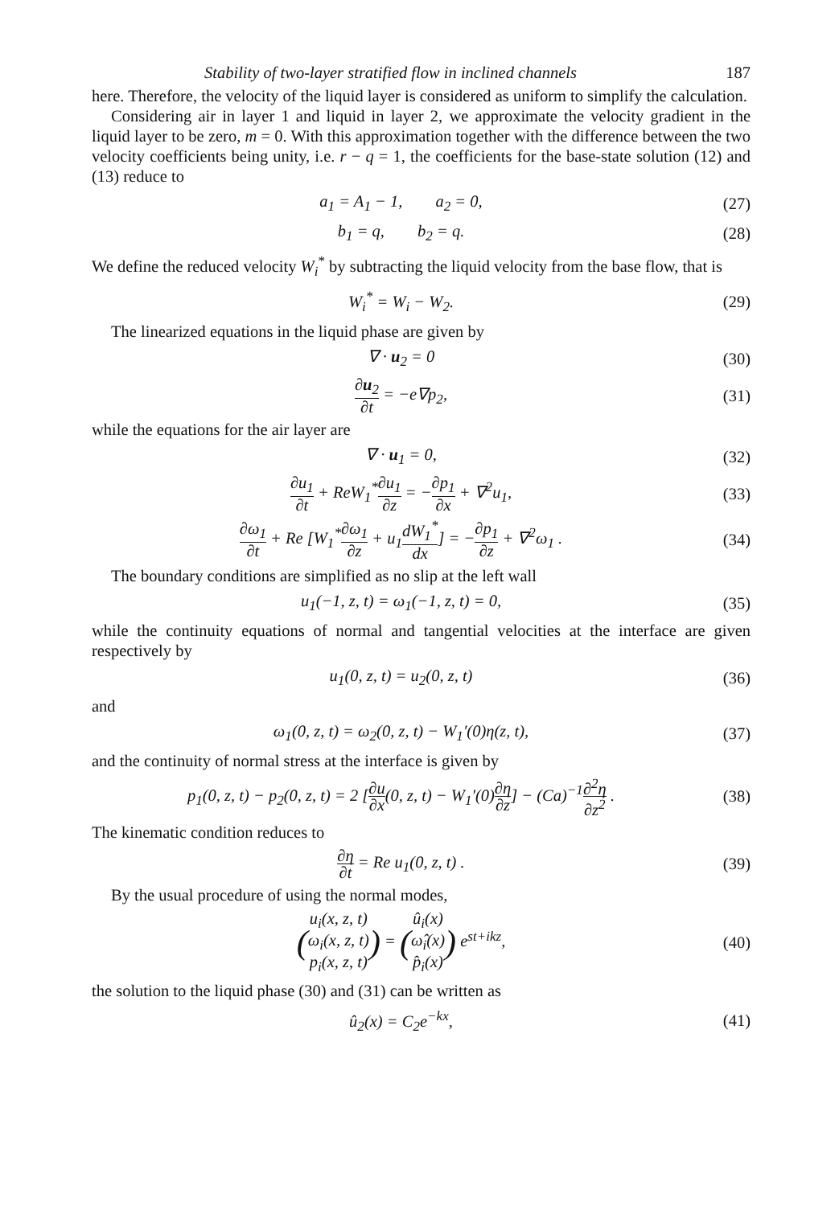Stability of two-layer stratified flow in inclined channels 187
here. Therefore, the velocity of the liquid layer is considered as uniform to simplify the calculation.
Considering air in layer 1 and liquid in layer 2, we approximate the velocity gradient in the liquid layer to be zero, m = 0. With this approximation together with the difference between the two velocity coefficients being unity, i.e. r − q = 1, the coefficients for the base-state solution (12) and (13) reduce to
a<sub>1</sub> = A<sub>1</sub> − 1, a<sub>2</sub> = 0, (27)
b<sub>1</sub> = q, b<sub>2</sub> = q. (28)
We define the reduced velocity W<sub>i</sub><sup>*</sup> by subtracting the liquid velocity from the base flow, that is
W<sub>i</sub><sup>*</sup> = W<sub>i</sub> − W<sub>2</sub>. (29)
The linearized equations in the liquid phase are given by
∇ · u<sub>2</sub> = 0 (30)
∂u<sub>2</sub> ∂t = −e∇p<sub>2</sub>, (31)
while the equations for the air layer are
∇ · u<sub>1</sub> = 0, (32)
∂u<sub>1</sub> ∂t + ReW<sub>1</sub><sup>*</sup>∂u<sub>1</sub> ∂z = −∂p<sub>1</sub> ∂x + ∇<sup>2</sup>u<sub>1</sub>, (33)
∂ω<sub>1</sub> ∂t + Re [W<sub>1</sub><sup>*</sup>∂ω<sub>1</sub> ∂z + u<sub>1</sub>dW<sub>1</sub><sup>*</sup> dx] = −∂p<sub>1</sub> ∂z + ∇<sup>2</sup>ω<sub>1</sub> . (34)
The boundary conditions are simplified as no slip at the left wall
u<sub>1</sub>(−1, z, t) = ω<sub>1</sub>(−1, z, t) = 0, (35)
while the continuity equations of normal and tangential velocities at the interface are given respectively by
u<sub>1</sub>(0, z, t) = u<sub>2</sub>(0, z, t) (36)
and
ω<sub>1</sub>(0, z, t) = ω<sub>2</sub>(0, z, t) − W<sub>1</sub>′(0)η(z, t), (37)
and the continuity of normal stress at the interface is given by
p<sub>1</sub>(0, z, t) − p<sub>2</sub>(0, z, t) = 2 [∂u ∂x(0, z, t) − W<sub>1</sub>′(0)∂η ∂z] − (Ca)<sup>−1</sup>∂<sup>2</sup>η ∂z<sup>2</sup> . (38)
The kinematic condition reduces to
∂η ∂t = Re u<sub>1</sub>(0, z, t) . (39)
By the usual procedure of using the normal modes,
(u<sub>i</sub>(x, z, t) ω<sub>i</sub>(x, z, t) p<sub>i</sub>(x, z, t)) = (û<sub>i</sub>(x) ω̂<sub>i</sub>(x) p̂<sub>i</sub>(x)) e<sup>st+ikz</sup>, (40)
the solution to the liquid phase (30) and (31) can be written as
û<sub>2</sub>(x) = C<sub>2</sub>e<sup>−kx</sup>, (41)